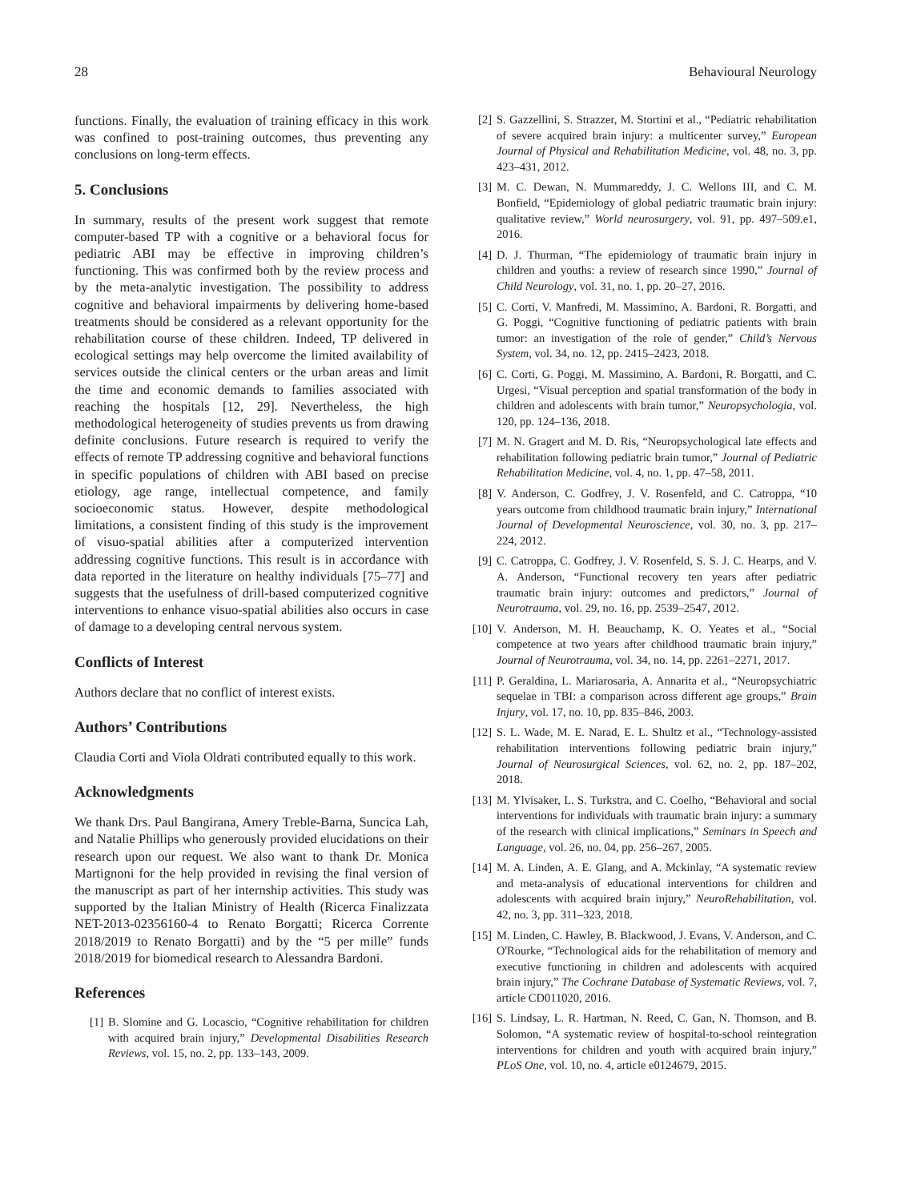28 Behavioural Neurology
functions. Finally, the evaluation of training efficacy in this work was confined to post-training outcomes, thus preventing any conclusions on long-term effects.
5. Conclusions
In summary, results of the present work suggest that remote computer-based TP with a cognitive or a behavioral focus for pediatric ABI may be effective in improving children’s functioning. This was confirmed both by the review process and by the meta-analytic investigation. The possibility to address cognitive and behavioral impairments by delivering home-based treatments should be considered as a relevant opportunity for the rehabilitation course of these children. Indeed, TP delivered in ecological settings may help overcome the limited availability of services outside the clinical centers or the urban areas and limit the time and economic demands to families associated with reaching the hospitals [12, 29]. Nevertheless, the high methodological heterogeneity of studies prevents us from drawing definite conclusions. Future research is required to verify the effects of remote TP addressing cognitive and behavioral functions in specific populations of children with ABI based on precise etiology, age range, intellectual competence, and family socioeconomic status. However, despite methodological limitations, a consistent finding of this study is the improvement of visuo-spatial abilities after a computerized intervention addressing cognitive functions. This result is in accordance with data reported in the literature on healthy individuals [75–77] and suggests that the usefulness of drill-based computerized cognitive interventions to enhance visuo-spatial abilities also occurs in case of damage to a developing central nervous system.
Conflicts of Interest
Authors declare that no conflict of interest exists.
Authors’ Contributions
Claudia Corti and Viola Oldrati contributed equally to this work.
Acknowledgments
We thank Drs. Paul Bangirana, Amery Treble-Barna, Suncica Lah, and Natalie Phillips who generously provided elucidations on their research upon our request. We also want to thank Dr. Monica Martignoni for the help provided in revising the final version of the manuscript as part of her internship activities. This study was supported by the Italian Ministry of Health (Ricerca Finalizzata NET-2013-02356160-4 to Renato Borgatti; Ricerca Corrente 2018/2019 to Renato Borgatti) and by the “5 per mille” funds 2018/2019 for biomedical research to Alessandra Bardoni.
References
[1] B. Slomine and G. Locascio, “Cognitive rehabilitation for children with acquired brain injury,” Developmental Disabilities Research Reviews, vol. 15, no. 2, pp. 133–143, 2009.
[2] S. Gazzellini, S. Strazzer, M. Stortini et al., “Pediatric rehabilitation of severe acquired brain injury: a multicenter survey,” European Journal of Physical and Rehabilitation Medicine, vol. 48, no. 3, pp. 423–431, 2012.
[3] M. C. Dewan, N. Mummareddy, J. C. Wellons III, and C. M. Bonfield, “Epidemiology of global pediatric traumatic brain injury: qualitative review,” World neurosurgery, vol. 91, pp. 497–509.e1, 2016.
[4] D. J. Thurman, “The epidemiology of traumatic brain injury in children and youths: a review of research since 1990,” Journal of Child Neurology, vol. 31, no. 1, pp. 20–27, 2016.
[5] C. Corti, V. Manfredi, M. Massimino, A. Bardoni, R. Borgatti, and G. Poggi, “Cognitive functioning of pediatric patients with brain tumor: an investigation of the role of gender,” Child’s Nervous System, vol. 34, no. 12, pp. 2415–2423, 2018.
[6] C. Corti, G. Poggi, M. Massimino, A. Bardoni, R. Borgatti, and C. Urgesi, “Visual perception and spatial transformation of the body in children and adolescents with brain tumor,” Neuropsychologia, vol. 120, pp. 124–136, 2018.
[7] M. N. Gragert and M. D. Ris, “Neuropsychological late effects and rehabilitation following pediatric brain tumor,” Journal of Pediatric Rehabilitation Medicine, vol. 4, no. 1, pp. 47–58, 2011.
[8] V. Anderson, C. Godfrey, J. V. Rosenfeld, and C. Catroppa, “10 years outcome from childhood traumatic brain injury,” International Journal of Developmental Neuroscience, vol. 30, no. 3, pp. 217–224, 2012.
[9] C. Catroppa, C. Godfrey, J. V. Rosenfeld, S. S. J. C. Hearps, and V. A. Anderson, “Functional recovery ten years after pediatric traumatic brain injury: outcomes and predictors,” Journal of Neurotrauma, vol. 29, no. 16, pp. 2539–2547, 2012.
[10] V. Anderson, M. H. Beauchamp, K. O. Yeates et al., “Social competence at two years after childhood traumatic brain injury,” Journal of Neurotrauma, vol. 34, no. 14, pp. 2261–2271, 2017.
[11] P. Geraldina, L. Mariarosaria, A. Annarita et al., “Neuropsychiatric sequelae in TBI: a comparison across different age groups,” Brain Injury, vol. 17, no. 10, pp. 835–846, 2003.
[12] S. L. Wade, M. E. Narad, E. L. Shultz et al., “Technology-assisted rehabilitation interventions following pediatric brain injury,” Journal of Neurosurgical Sciences, vol. 62, no. 2, pp. 187–202, 2018.
[13] M. Ylvisaker, L. S. Turkstra, and C. Coelho, “Behavioral and social interventions for individuals with traumatic brain injury: a summary of the research with clinical implications,” Seminars in Speech and Language, vol. 26, no. 04, pp. 256–267, 2005.
[14] M. A. Linden, A. E. Glang, and A. Mckinlay, “A systematic review and meta-analysis of educational interventions for children and adolescents with acquired brain injury,” NeuroRehabilitation, vol. 42, no. 3, pp. 311–323, 2018.
[15] M. Linden, C. Hawley, B. Blackwood, J. Evans, V. Anderson, and C. O'Rourke, “Technological aids for the rehabilitation of memory and executive functioning in children and adolescents with acquired brain injury,” The Cochrane Database of Systematic Reviews, vol. 7, article CD011020, 2016.
[16] S. Lindsay, L. R. Hartman, N. Reed, C. Gan, N. Thomson, and B. Solomon, “A systematic review of hospital-to-school reintegration interventions for children and youth with acquired brain injury,” PLoS One, vol. 10, no. 4, article e0124679, 2015.